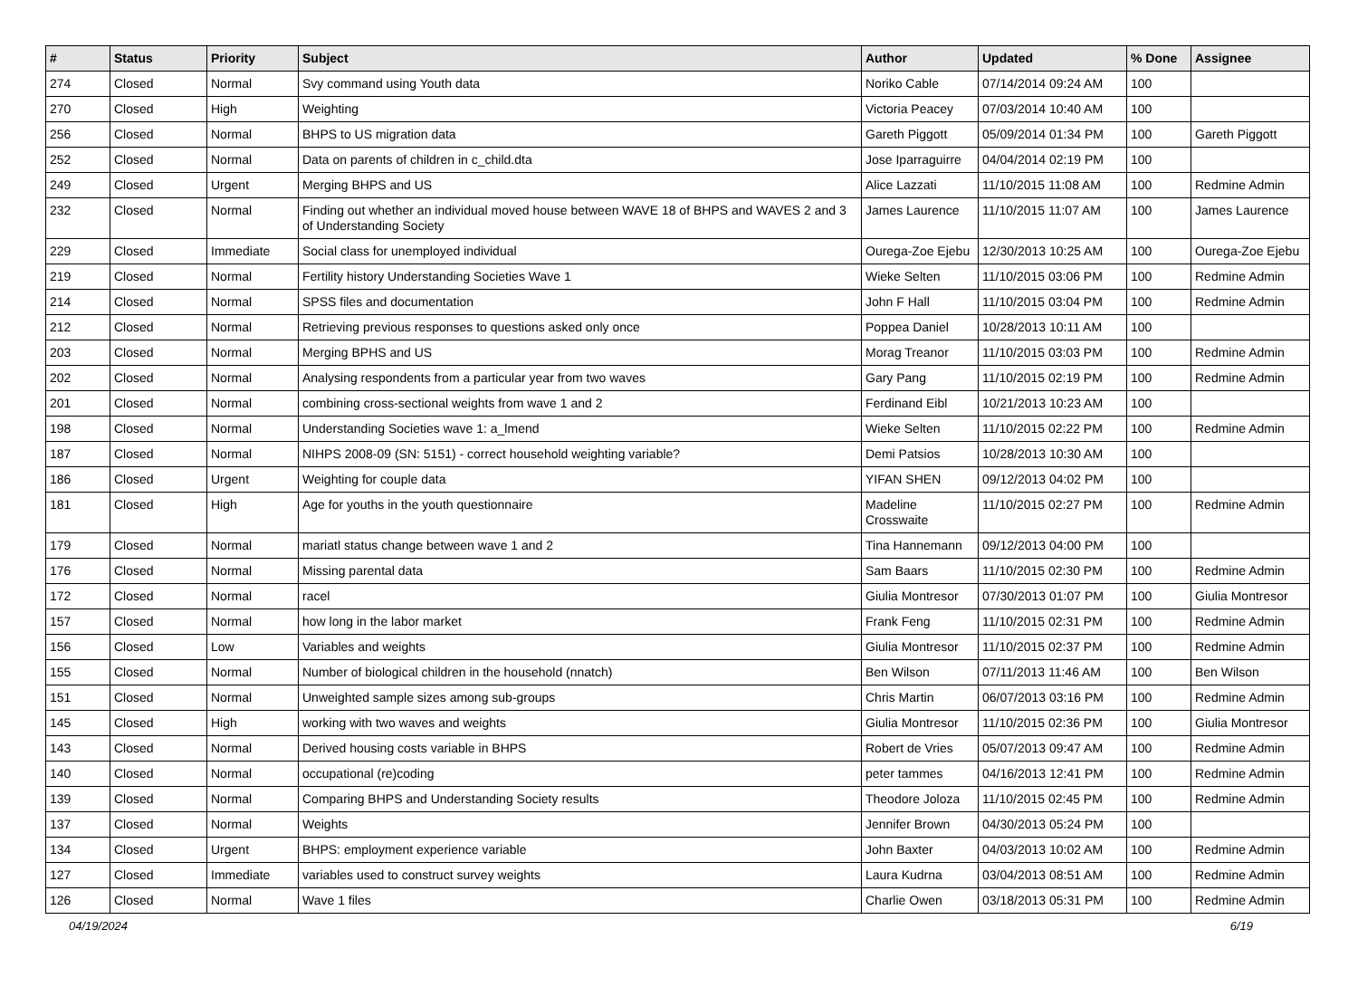| # | Status | Priority | Subject | Author | Updated | % Done | Assignee |
| --- | --- | --- | --- | --- | --- | --- | --- |
| 274 | Closed | Normal | Svy command using Youth data | Noriko Cable | 07/14/2014 09:24 AM | 100 | |
| 270 | Closed | High | Weighting | Victoria Peacey | 07/03/2014 10:40 AM | 100 | |
| 256 | Closed | Normal | BHPS to US migration data | Gareth Piggott | 05/09/2014 01:34 PM | 100 | Gareth Piggott |
| 252 | Closed | Normal | Data on parents of children in c_child.dta | Jose Iparraguirre | 04/04/2014 02:19 PM | 100 | |
| 249 | Closed | Urgent | Merging BHPS and US | Alice Lazzati | 11/10/2015 11:08 AM | 100 | Redmine Admin |
| 232 | Closed | Normal | Finding out whether an individual moved house between WAVE 18 of BHPS and WAVES 2 and 3 of Understanding Society | James Laurence | 11/10/2015 11:07 AM | 100 | James Laurence |
| 229 | Closed | Immediate | Social class for unemployed individual | Ourega-Zoe Ejebu | 12/30/2013 10:25 AM | 100 | Ourega-Zoe Ejebu |
| 219 | Closed | Normal | Fertility history Understanding Societies Wave 1 | Wieke Selten | 11/10/2015 03:06 PM | 100 | Redmine Admin |
| 214 | Closed | Normal | SPSS files and documentation | John F Hall | 11/10/2015 03:04 PM | 100 | Redmine Admin |
| 212 | Closed | Normal | Retrieving previous responses to questions asked only once | Poppea Daniel | 10/28/2013 10:11 AM | 100 | |
| 203 | Closed | Normal | Merging BPHS and US | Morag Treanor | 11/10/2015 03:03 PM | 100 | Redmine Admin |
| 202 | Closed | Normal | Analysing respondents from a particular year from two waves | Gary Pang | 11/10/2015 02:19 PM | 100 | Redmine Admin |
| 201 | Closed | Normal | combining cross-sectional weights from wave 1 and 2 | Ferdinand Eibl | 10/21/2013 10:23 AM | 100 | |
| 198 | Closed | Normal | Understanding Societies wave 1: a_lmend | Wieke Selten | 11/10/2015 02:22 PM | 100 | Redmine Admin |
| 187 | Closed | Normal | NIHPS 2008-09 (SN: 5151) - correct household weighting variable? | Demi Patsios | 10/28/2013 10:30 AM | 100 | |
| 186 | Closed | Urgent | Weighting for couple data | YIFAN SHEN | 09/12/2013 04:02 PM | 100 | |
| 181 | Closed | High | Age for youths in the youth questionnaire | Madeline Crosswaite | 11/10/2015 02:27 PM | 100 | Redmine Admin |
| 179 | Closed | Normal | mariatl status change between wave 1 and 2 | Tina Hannemann | 09/12/2013 04:00 PM | 100 | |
| 176 | Closed | Normal | Missing parental data | Sam Baars | 11/10/2015 02:30 PM | 100 | Redmine Admin |
| 172 | Closed | Normal | racel | Giulia Montresor | 07/30/2013 01:07 PM | 100 | Giulia Montresor |
| 157 | Closed | Normal | how long in the labor market | Frank Feng | 11/10/2015 02:31 PM | 100 | Redmine Admin |
| 156 | Closed | Low | Variables and weights | Giulia Montresor | 11/10/2015 02:37 PM | 100 | Redmine Admin |
| 155 | Closed | Normal | Number of biological children in the household (nnatch) | Ben Wilson | 07/11/2013 11:46 AM | 100 | Ben Wilson |
| 151 | Closed | Normal | Unweighted sample sizes among sub-groups | Chris Martin | 06/07/2013 03:16 PM | 100 | Redmine Admin |
| 145 | Closed | High | working with two waves and weights | Giulia Montresor | 11/10/2015 02:36 PM | 100 | Giulia Montresor |
| 143 | Closed | Normal | Derived housing costs variable in BHPS | Robert de Vries | 05/07/2013 09:47 AM | 100 | Redmine Admin |
| 140 | Closed | Normal | occupational (re)coding | peter tammes | 04/16/2013 12:41 PM | 100 | Redmine Admin |
| 139 | Closed | Normal | Comparing BHPS and Understanding Society results | Theodore Joloza | 11/10/2015 02:45 PM | 100 | Redmine Admin |
| 137 | Closed | Normal | Weights | Jennifer Brown | 04/30/2013 05:24 PM | 100 | |
| 134 | Closed | Urgent | BHPS: employment experience variable | John Baxter | 04/03/2013 10:02 AM | 100 | Redmine Admin |
| 127 | Closed | Immediate | variables used to construct survey weights | Laura Kudrna | 03/04/2013 08:51 AM | 100 | Redmine Admin |
| 126 | Closed | Normal | Wave 1 files | Charlie Owen | 03/18/2013 05:31 PM | 100 | Redmine Admin |
04/19/2024 6/19